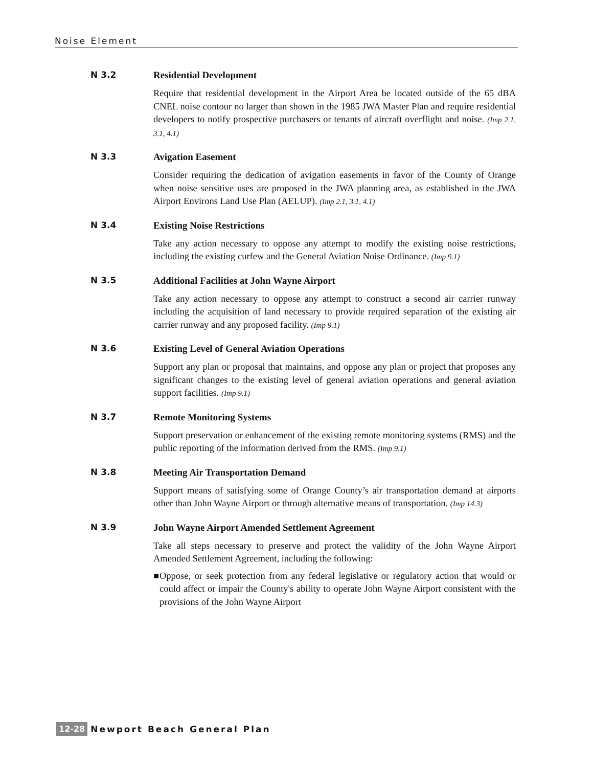Noise Element
N 3.2 Residential Development
Require that residential development in the Airport Area be located outside of the 65 dBA CNEL noise contour no larger than shown in the 1985 JWA Master Plan and require residential developers to notify prospective purchasers or tenants of aircraft overflight and noise. (Imp 2.1, 3.1, 4.1)
N 3.3 Avigation Easement
Consider requiring the dedication of avigation easements in favor of the County of Orange when noise sensitive uses are proposed in the JWA planning area, as established in the JWA Airport Environs Land Use Plan (AELUP). (Imp 2.1, 3.1, 4.1)
N 3.4 Existing Noise Restrictions
Take any action necessary to oppose any attempt to modify the existing noise restrictions, including the existing curfew and the General Aviation Noise Ordinance. (Imp 9.1)
N 3.5 Additional Facilities at John Wayne Airport
Take any action necessary to oppose any attempt to construct a second air carrier runway including the acquisition of land necessary to provide required separation of the existing air carrier runway and any proposed facility. (Imp 9.1)
N 3.6 Existing Level of General Aviation Operations
Support any plan or proposal that maintains, and oppose any plan or project that proposes any significant changes to the existing level of general aviation operations and general aviation support facilities. (Imp 9.1)
N 3.7 Remote Monitoring Systems
Support preservation or enhancement of the existing remote monitoring systems (RMS) and the public reporting of the information derived from the RMS. (Imp 9.1)
N 3.8 Meeting Air Transportation Demand
Support means of satisfying some of Orange County’s air transportation demand at airports other than John Wayne Airport or through alternative means of transportation. (Imp 14.3)
N 3.9 John Wayne Airport Amended Settlement Agreement
Take all steps necessary to preserve and protect the validity of the John Wayne Airport Amended Settlement Agreement, including the following:
■ Oppose, or seek protection from any federal legislative or regulatory action that would or could affect or impair the County's ability to operate John Wayne Airport consistent with the provisions of the John Wayne Airport
12-28 Newport Beach General Plan